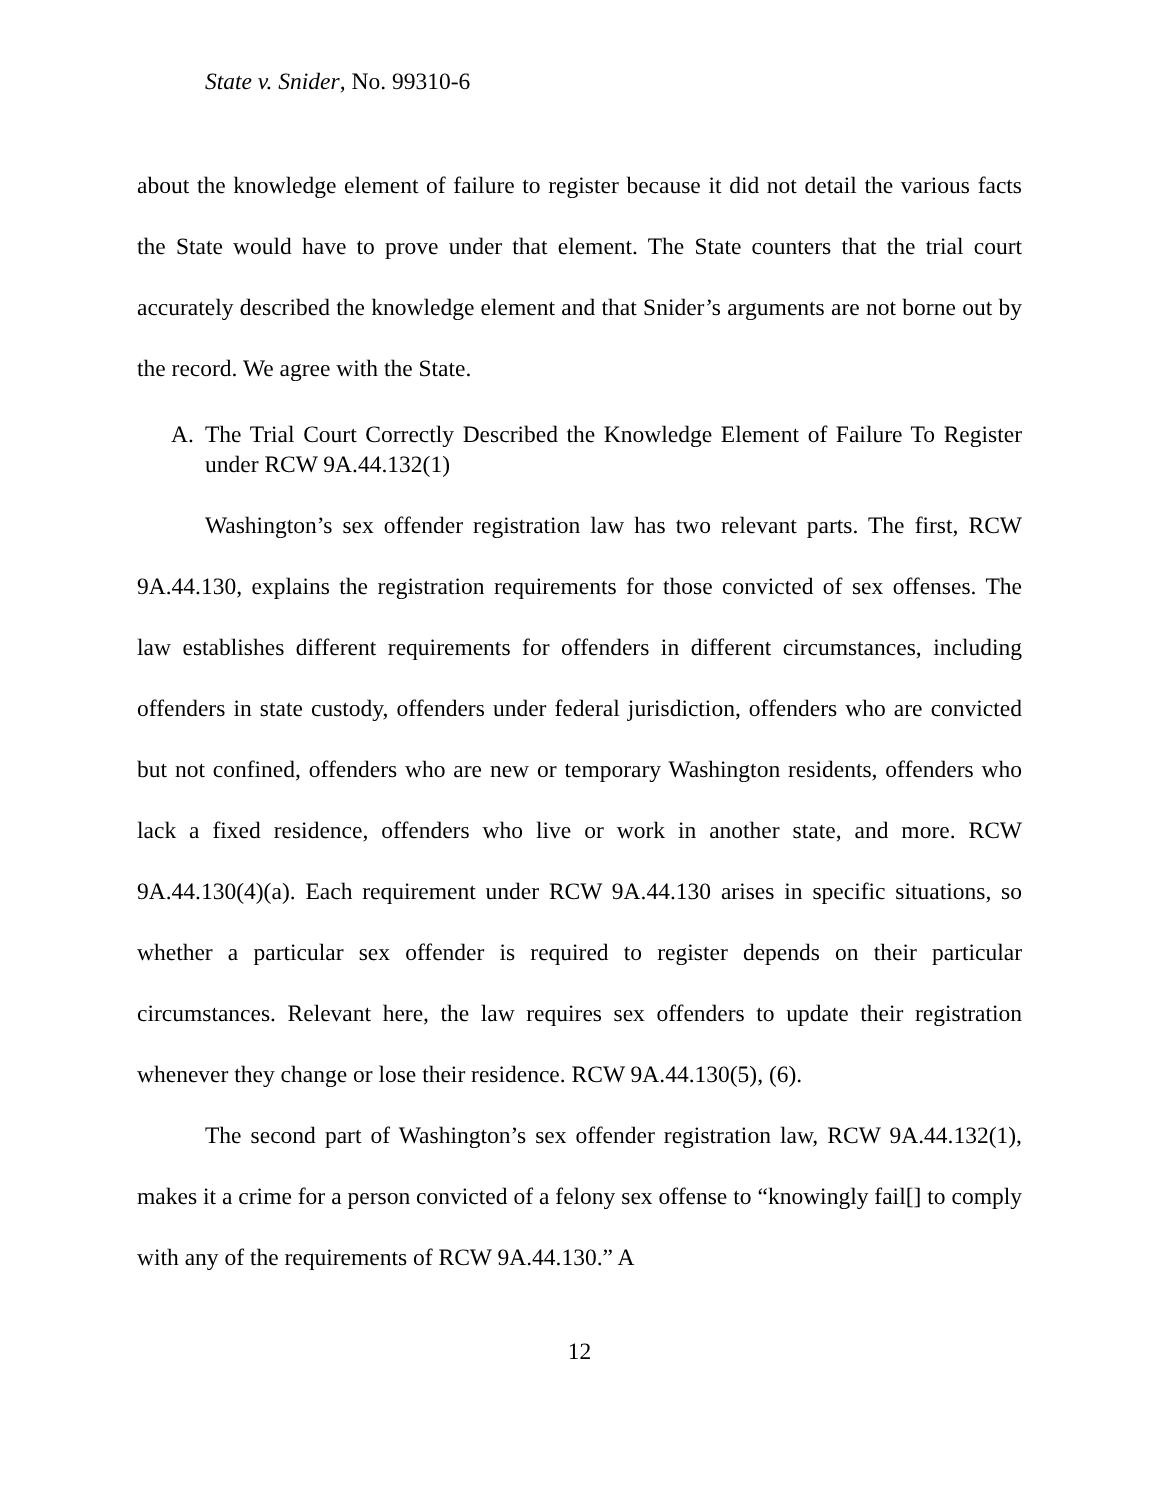State v. Snider, No. 99310-6
about the knowledge element of failure to register because it did not detail the various facts the State would have to prove under that element. The State counters that the trial court accurately described the knowledge element and that Snider’s arguments are not borne out by the record. We agree with the State.
A. The Trial Court Correctly Described the Knowledge Element of Failure To Register under RCW 9A.44.132(1)
Washington’s sex offender registration law has two relevant parts. The first, RCW 9A.44.130, explains the registration requirements for those convicted of sex offenses. The law establishes different requirements for offenders in different circumstances, including offenders in state custody, offenders under federal jurisdiction, offenders who are convicted but not confined, offenders who are new or temporary Washington residents, offenders who lack a fixed residence, offenders who live or work in another state, and more. RCW 9A.44.130(4)(a). Each requirement under RCW 9A.44.130 arises in specific situations, so whether a particular sex offender is required to register depends on their particular circumstances. Relevant here, the law requires sex offenders to update their registration whenever they change or lose their residence. RCW 9A.44.130(5), (6).
The second part of Washington’s sex offender registration law, RCW 9A.44.132(1), makes it a crime for a person convicted of a felony sex offense to “knowingly fail[] to comply with any of the requirements of RCW 9A.44.130.” A
12